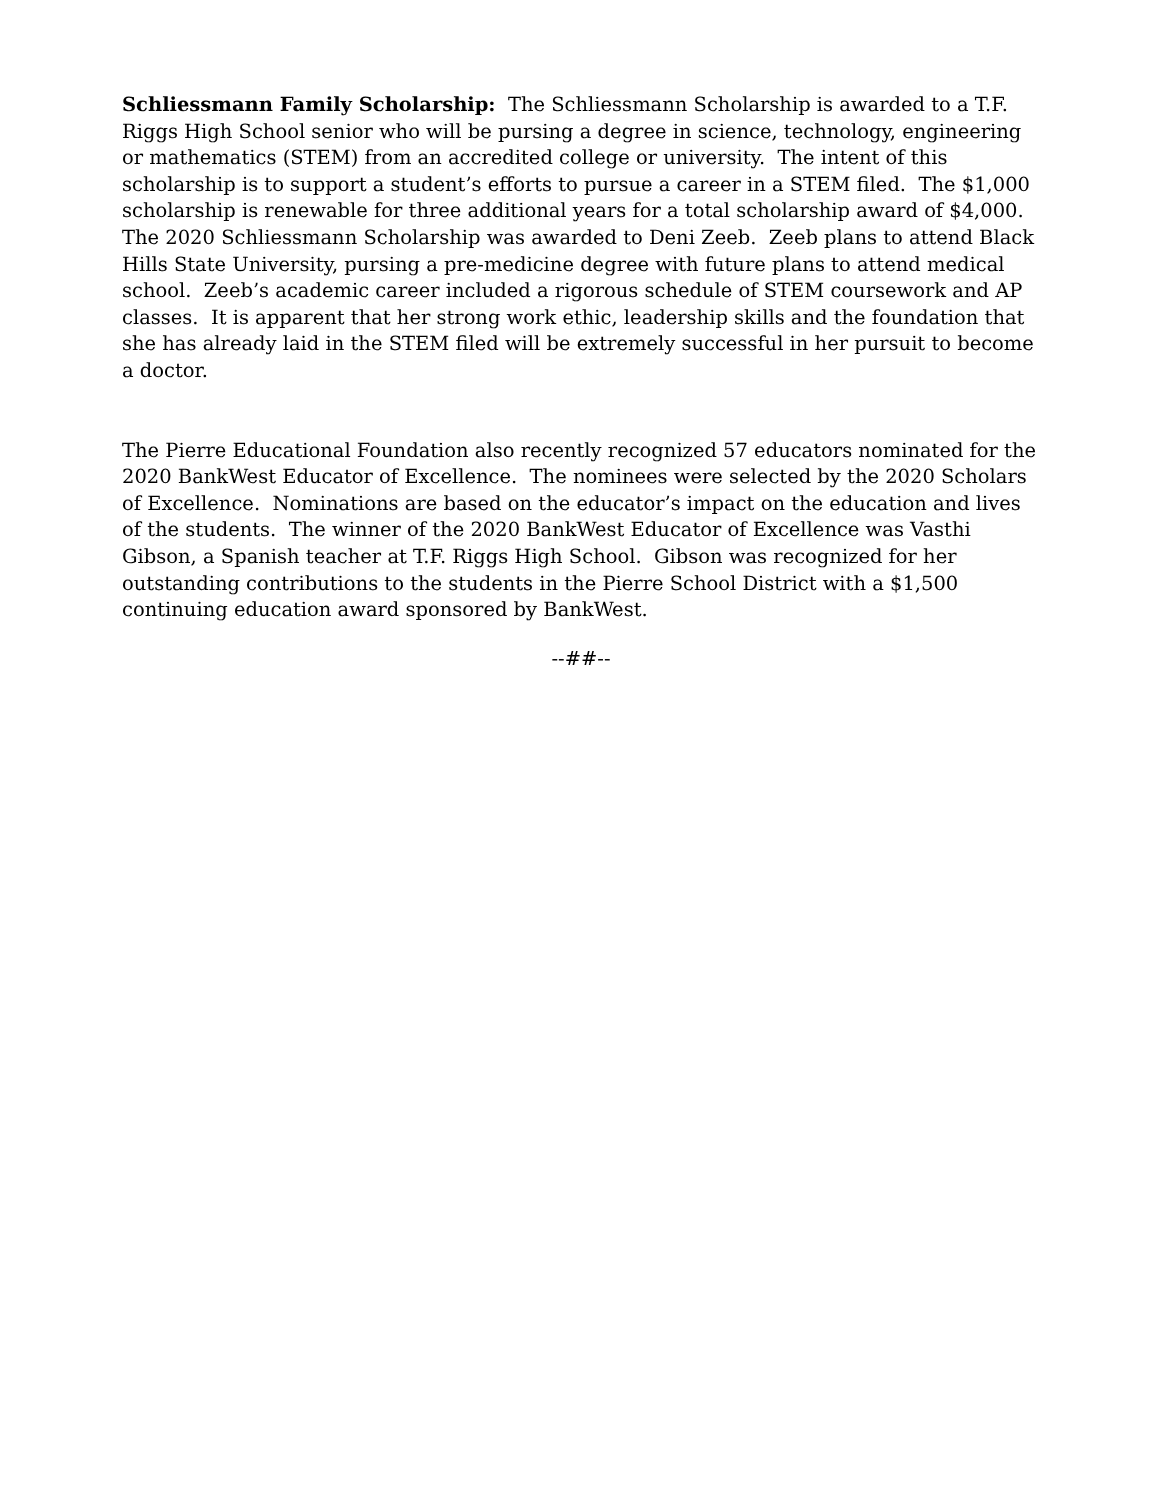Schliessmann Family Scholarship: The Schliessmann Scholarship is awarded to a T.F. Riggs High School senior who will be pursing a degree in science, technology, engineering or mathematics (STEM) from an accredited college or university. The intent of this scholarship is to support a student’s efforts to pursue a career in a STEM filed. The $1,000 scholarship is renewable for three additional years for a total scholarship award of $4,000. The 2020 Schliessmann Scholarship was awarded to Deni Zeeb. Zeeb plans to attend Black Hills State University, pursing a pre-medicine degree with future plans to attend medical school. Zeeb’s academic career included a rigorous schedule of STEM coursework and AP classes. It is apparent that her strong work ethic, leadership skills and the foundation that she has already laid in the STEM filed will be extremely successful in her pursuit to become a doctor.
The Pierre Educational Foundation also recently recognized 57 educators nominated for the 2020 BankWest Educator of Excellence. The nominees were selected by the 2020 Scholars of Excellence. Nominations are based on the educator’s impact on the education and lives of the students. The winner of the 2020 BankWest Educator of Excellence was Vasthi Gibson, a Spanish teacher at T.F. Riggs High School. Gibson was recognized for her outstanding contributions to the students in the Pierre School District with a $1,500 continuing education award sponsored by BankWest.
--##--